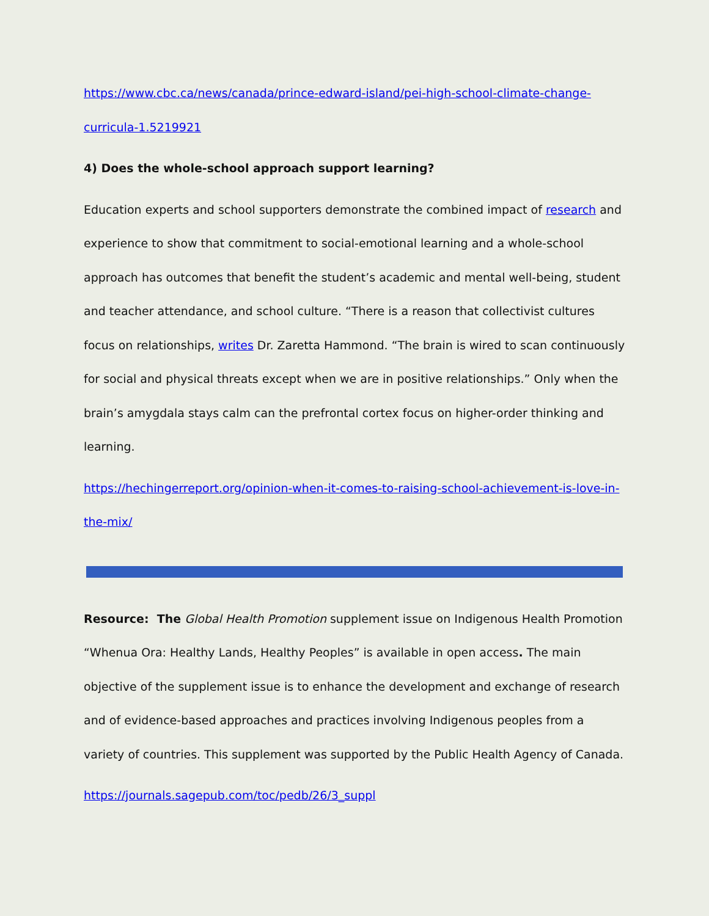https://www.cbc.ca/news/canada/prince-edward-island/pei-high-school-climate-change-curricula-1.5219921
4) Does the whole-school approach support learning?
Education experts and school supporters demonstrate the combined impact of research and experience to show that commitment to social-emotional learning and a whole-school approach has outcomes that benefit the student’s academic and mental well-being, student and teacher attendance, and school culture. “There is a reason that collectivist cultures focus on relationships, writes Dr. Zaretta Hammond. “The brain is wired to scan continuously for social and physical threats except when we are in positive relationships.” Only when the brain’s amygdala stays calm can the prefrontal cortex focus on higher-order thinking and learning.
https://hechingerreport.org/opinion-when-it-comes-to-raising-school-achievement-is-love-in-the-mix/
Resource: The Global Health Promotion supplement issue on Indigenous Health Promotion “Whenua Ora: Healthy Lands, Healthy Peoples” is available in open access. The main objective of the supplement issue is to enhance the development and exchange of research and of evidence-based approaches and practices involving Indigenous peoples from a variety of countries. This supplement was supported by the Public Health Agency of Canada.
https://journals.sagepub.com/toc/pedb/26/3_suppl